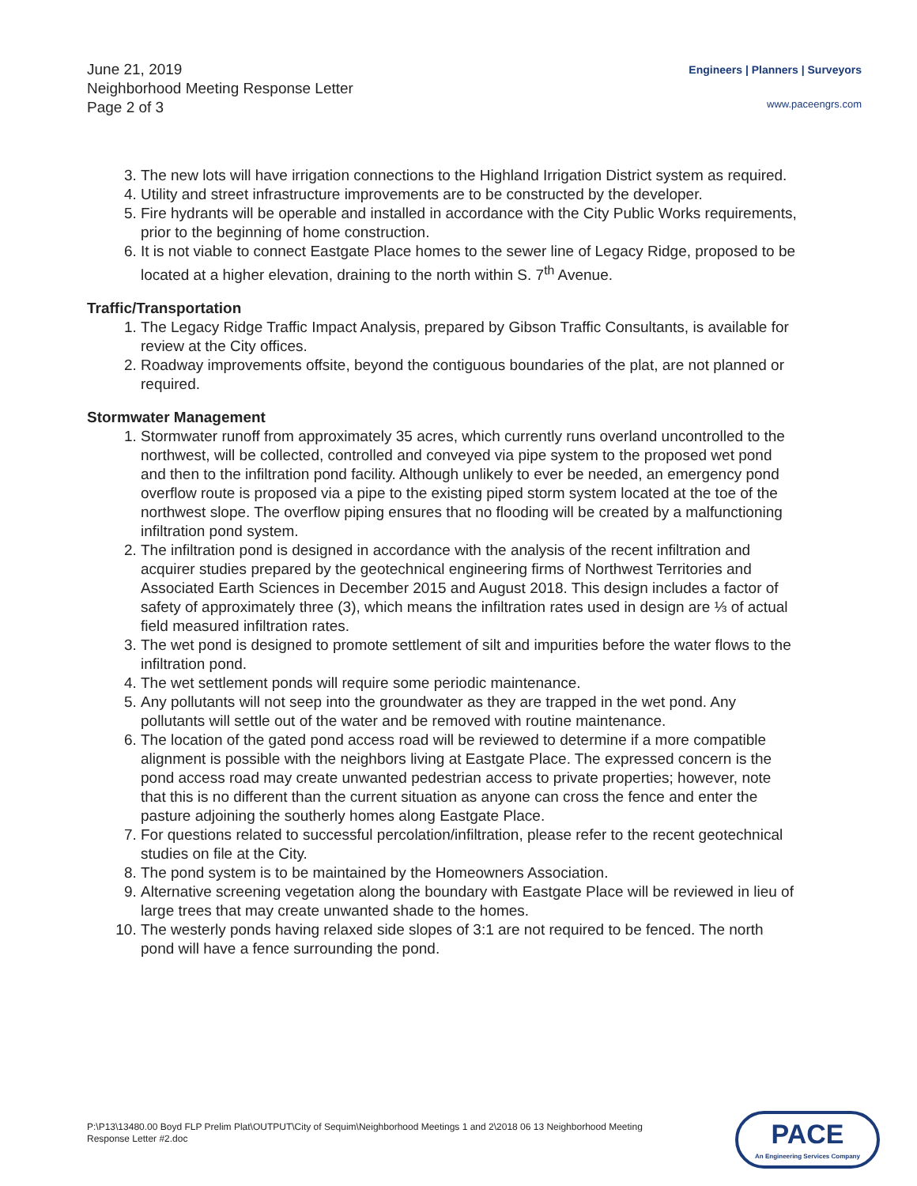June 21, 2019
Neighborhood Meeting Response Letter
Page 2 of 3
Engineers | Planners | Surveyors
www.paceengrs.com
3. The new lots will have irrigation connections to the Highland Irrigation District system as required.
4. Utility and street infrastructure improvements are to be constructed by the developer.
5. Fire hydrants will be operable and installed in accordance with the City Public Works requirements, prior to the beginning of home construction.
6. It is not viable to connect Eastgate Place homes to the sewer line of Legacy Ridge, proposed to be located at a higher elevation, draining to the north within S. 7<sup>th</sup> Avenue.
Traffic/Transportation
1. The Legacy Ridge Traffic Impact Analysis, prepared by Gibson Traffic Consultants, is available for review at the City offices.
2. Roadway improvements offsite, beyond the contiguous boundaries of the plat, are not planned or required.
Stormwater Management
1. Stormwater runoff from approximately 35 acres, which currently runs overland uncontrolled to the northwest, will be collected, controlled and conveyed via pipe system to the proposed wet pond and then to the infiltration pond facility. Although unlikely to ever be needed, an emergency pond overflow route is proposed via a pipe to the existing piped storm system located at the toe of the northwest slope. The overflow piping ensures that no flooding will be created by a malfunctioning infiltration pond system.
2. The infiltration pond is designed in accordance with the analysis of the recent infiltration and acquirer studies prepared by the geotechnical engineering firms of Northwest Territories and Associated Earth Sciences in December 2015 and August 2018. This design includes a factor of safety of approximately three (3), which means the infiltration rates used in design are ⅓ of actual field measured infiltration rates.
3. The wet pond is designed to promote settlement of silt and impurities before the water flows to the infiltration pond.
4. The wet settlement ponds will require some periodic maintenance.
5. Any pollutants will not seep into the groundwater as they are trapped in the wet pond. Any pollutants will settle out of the water and be removed with routine maintenance.
6. The location of the gated pond access road will be reviewed to determine if a more compatible alignment is possible with the neighbors living at Eastgate Place. The expressed concern is the pond access road may create unwanted pedestrian access to private properties; however, note that this is no different than the current situation as anyone can cross the fence and enter the pasture adjoining the southerly homes along Eastgate Place.
7. For questions related to successful percolation/infiltration, please refer to the recent geotechnical studies on file at the City.
8. The pond system is to be maintained by the Homeowners Association.
9. Alternative screening vegetation along the boundary with Eastgate Place will be reviewed in lieu of large trees that may create unwanted shade to the homes.
10. The westerly ponds having relaxed side slopes of 3:1 are not required to be fenced. The north pond will have a fence surrounding the pond.
P:\P13\13480.00 Boyd FLP Prelim Plat\OUTPUT\City of Sequim\Neighborhood Meetings 1 and 2\2018 06 13 Neighborhood Meeting Response Letter #2.doc
PACE
An Engineering Services Company